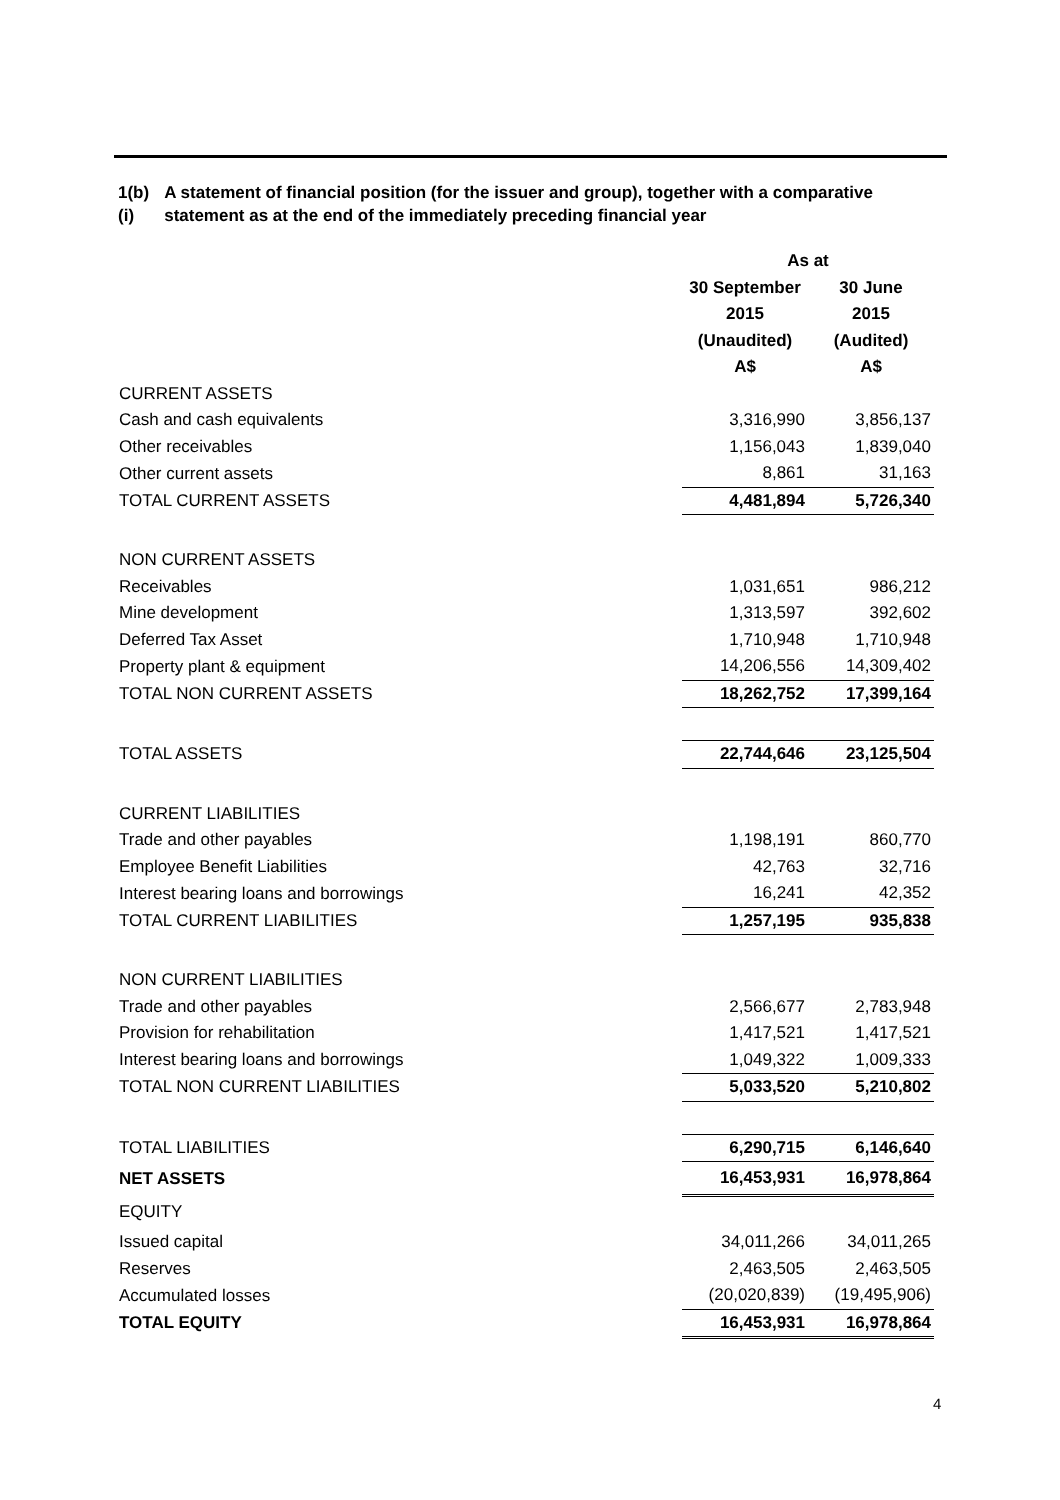1(b)(i) A statement of financial position (for the issuer and group), together with a comparative statement as at the end of the immediately preceding financial year
| | As at | |
| --- | --- | --- |
| | 30 September | 30 June |
| | 2015 | 2015 |
| | (Unaudited) | (Audited) |
| | A$ | A$ |
| CURRENT ASSETS | | |
| Cash and cash equivalents | 3,316,990 | 3,856,137 |
| Other receivables | 1,156,043 | 1,839,040 |
| Other current assets | 8,861 | 31,163 |
| TOTAL CURRENT ASSETS | 4,481,894 | 5,726,340 |
| NON CURRENT ASSETS | | |
| Receivables | 1,031,651 | 986,212 |
| Mine development | 1,313,597 | 392,602 |
| Deferred Tax Asset | 1,710,948 | 1,710,948 |
| Property plant & equipment | 14,206,556 | 14,309,402 |
| TOTAL NON CURRENT ASSETS | 18,262,752 | 17,399,164 |
| TOTAL ASSETS | 22,744,646 | 23,125,504 |
| CURRENT LIABILITIES | | |
| Trade and other payables | 1,198,191 | 860,770 |
| Employee Benefit Liabilities | 42,763 | 32,716 |
| Interest bearing loans and borrowings | 16,241 | 42,352 |
| TOTAL CURRENT LIABILITIES | 1,257,195 | 935,838 |
| NON CURRENT LIABILITIES | | |
| Trade and other payables | 2,566,677 | 2,783,948 |
| Provision for rehabilitation | 1,417,521 | 1,417,521 |
| Interest bearing loans and borrowings | 1,049,322 | 1,009,333 |
| TOTAL NON CURRENT LIABILITIES | 5,033,520 | 5,210,802 |
| TOTAL LIABILITIES | 6,290,715 | 6,146,640 |
| NET ASSETS | 16,453,931 | 16,978,864 |
| EQUITY | | |
| Issued capital | 34,011,266 | 34,011,265 |
| Reserves | 2,463,505 | 2,463,505 |
| Accumulated losses | (20,020,839) | (19,495,906) |
| TOTAL EQUITY | 16,453,931 | 16,978,864 |
4